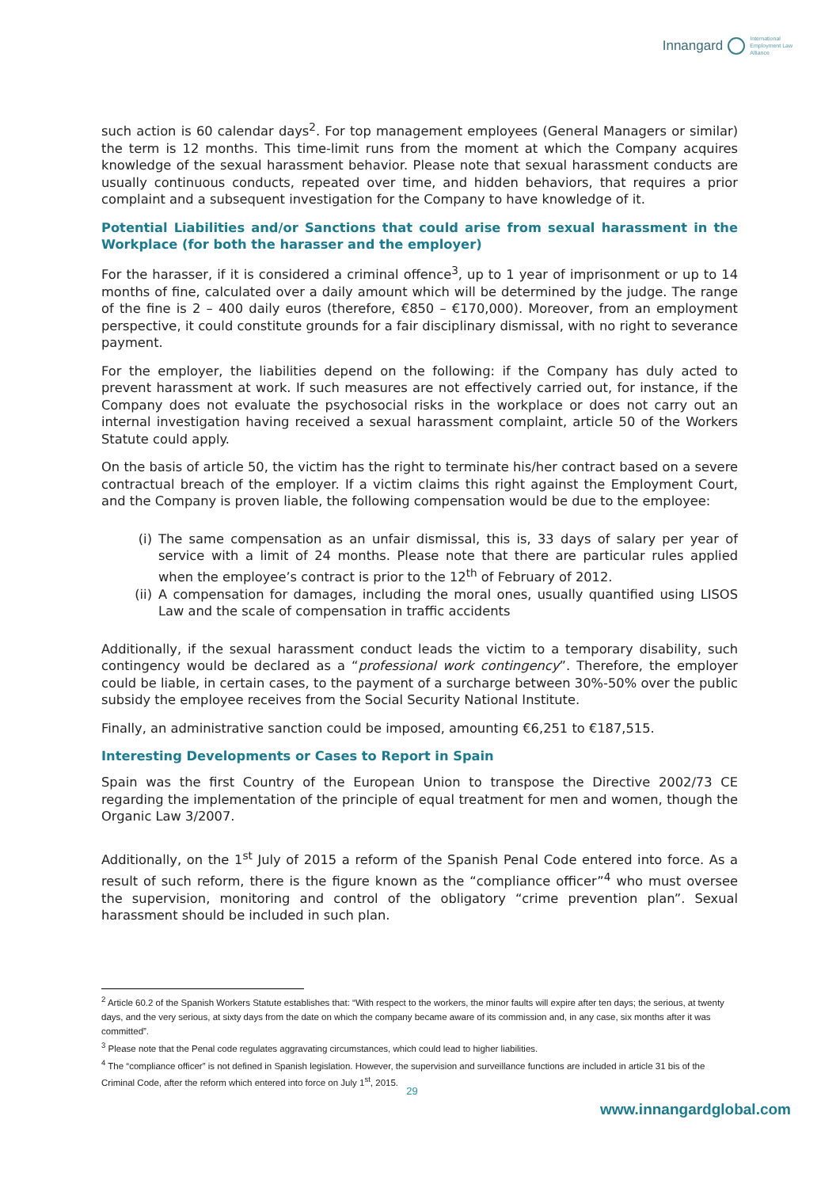Innangard International
Employment Law
Alliance
such action is 60 calendar days<sup>2</sup>. For top management employees (General Managers or similar) the term is 12 months. This time-limit runs from the moment at which the Company acquires knowledge of the sexual harassment behavior. Please note that sexual harassment conducts are usually continuous conducts, repeated over time, and hidden behaviors, that requires a prior complaint and a subsequent investigation for the Company to have knowledge of it.
Potential Liabilities and/or Sanctions that could arise from sexual harassment in the Workplace (for both the harasser and the employer)
For the harasser, if it is considered a criminal offence<sup>3</sup>, up to 1 year of imprisonment or up to 14 months of fine, calculated over a daily amount which will be determined by the judge. The range of the fine is 2 – 400 daily euros (therefore, €850 – €170,000). Moreover, from an employment perspective, it could constitute grounds for a fair disciplinary dismissal, with no right to severance payment.
For the employer, the liabilities depend on the following: if the Company has duly acted to prevent harassment at work. If such measures are not effectively carried out, for instance, if the Company does not evaluate the psychosocial risks in the workplace or does not carry out an internal investigation having received a sexual harassment complaint, article 50 of the Workers Statute could apply.
On the basis of article 50, the victim has the right to terminate his/her contract based on a severe contractual breach of the employer. If a victim claims this right against the Employment Court, and the Company is proven liable, the following compensation would be due to the employee:
(i) The same compensation as an unfair dismissal, this is, 33 days of salary per year of service with a limit of 24 months. Please note that there are particular rules applied when the employee’s contract is prior to the 12<sup>th</sup> of February of 2012.
(ii)
A compensation for damages, including the moral ones, usually quantified using LISOS Law and the scale of compensation in traffic accidents
Additionally, if the sexual harassment conduct leads the victim to a temporary disability, such contingency would be declared as a “professional work contingency”. Therefore, the employer could be liable, in certain cases, to the payment of a surcharge between 30%-50% over the public subsidy the employee receives from the Social Security National Institute.
Finally, an administrative sanction could be imposed, amounting €6,251 to €187,515.
Interesting Developments or Cases to Report in Spain
Spain was the first Country of the European Union to transpose the Directive 2002/73 CE regarding the implementation of the principle of equal treatment for men and women, though the Organic Law 3/2007.
Additionally, on the 1<sup>st</sup> July of 2015 a reform of the Spanish Penal Code entered into force. As a result of such reform, there is the figure known as the “compliance officer”<sup>4</sup> who must oversee the supervision, monitoring and control of the obligatory “crime prevention plan”. Sexual harassment should be included in such plan.
<sup>2</sup> Article 60.2 of the Spanish Workers Statute establishes that: “With respect to the workers, the minor faults will expire after ten days; the serious, at twenty days, and the very serious, at sixty days from the date on which the company became aware of its commission and, in any case, six months after it was committed”.
<sup>3</sup> Please note that the Penal code regulates aggravating circumstances, which could lead to higher liabilities.
<sup>4</sup> The “compliance officer” is not defined in Spanish legislation. However, the supervision and surveillance functions are included in article 31 bis of the Criminal Code, after the reform which entered into force on July 1<sup>st</sup>, 2015.
29
www.innangardglobal.com